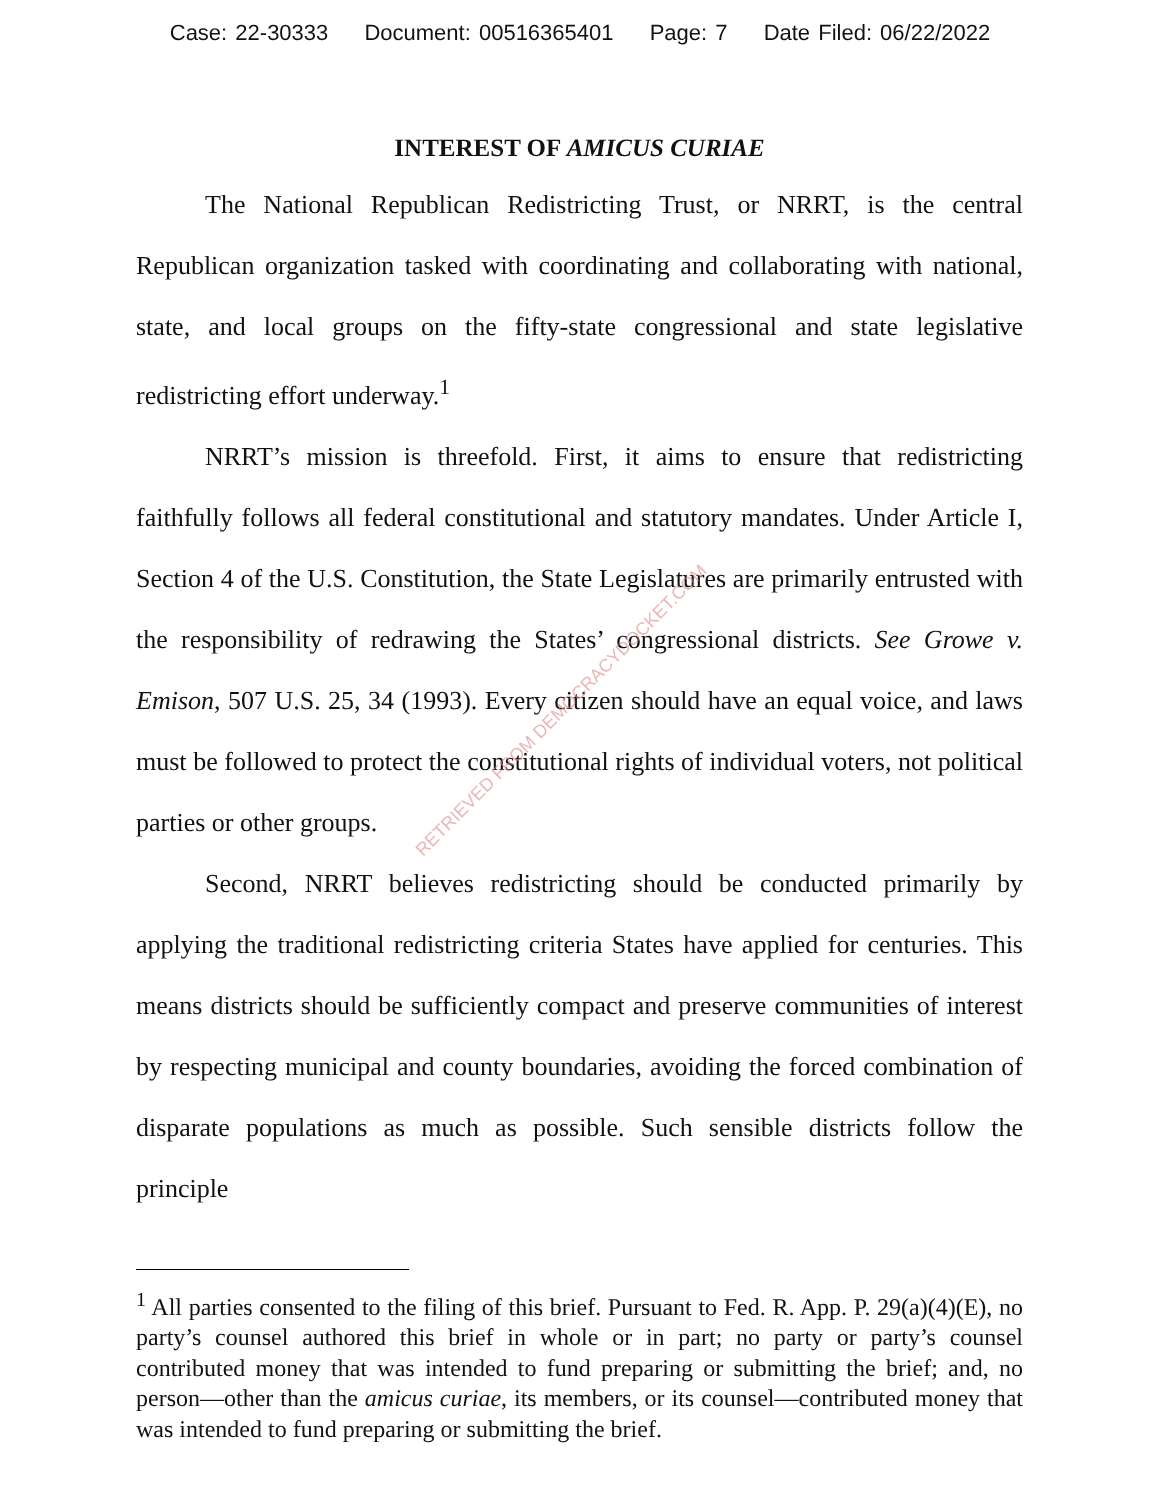Case: 22-30333 Document: 00516365401 Page: 7 Date Filed: 06/22/2022
INTEREST OF AMICUS CURIAE
The National Republican Redistricting Trust, or NRRT, is the central Republican organization tasked with coordinating and collaborating with national, state, and local groups on the fifty-state congressional and state legislative redistricting effort underway.<sup>1</sup>
NRRT’s mission is threefold. First, it aims to ensure that redistricting faithfully follows all federal constitutional and statutory mandates. Under Article I, Section 4 of the U.S. Constitution, the State Legislatures are primarily entrusted with the responsibility of redrawing the States’ congressional districts. See Growe v. Emison, 507 U.S. 25, 34 (1993). Every citizen should have an equal voice, and laws must be followed to protect the constitutional rights of individual voters, not political parties or other groups.
Second, NRRT believes redistricting should be conducted primarily by applying the traditional redistricting criteria States have applied for centuries. This means districts should be sufficiently compact and preserve communities of interest by respecting municipal and county boundaries, avoiding the forced combination of disparate populations as much as possible. Such sensible districts follow the principle
<sup>1</sup> All parties consented to the filing of this brief. Pursuant to Fed. R. App. P. 29(a)(4)(E), no party’s counsel authored this brief in whole or in part; no party or party’s counsel contributed money that was intended to fund preparing or submitting the brief; and, no person—other than the amicus curiae, its members, or its counsel—contributed money that was intended to fund preparing or submitting the brief.
RETRIEVED FROM DEMOCRACYDOCKET.COM